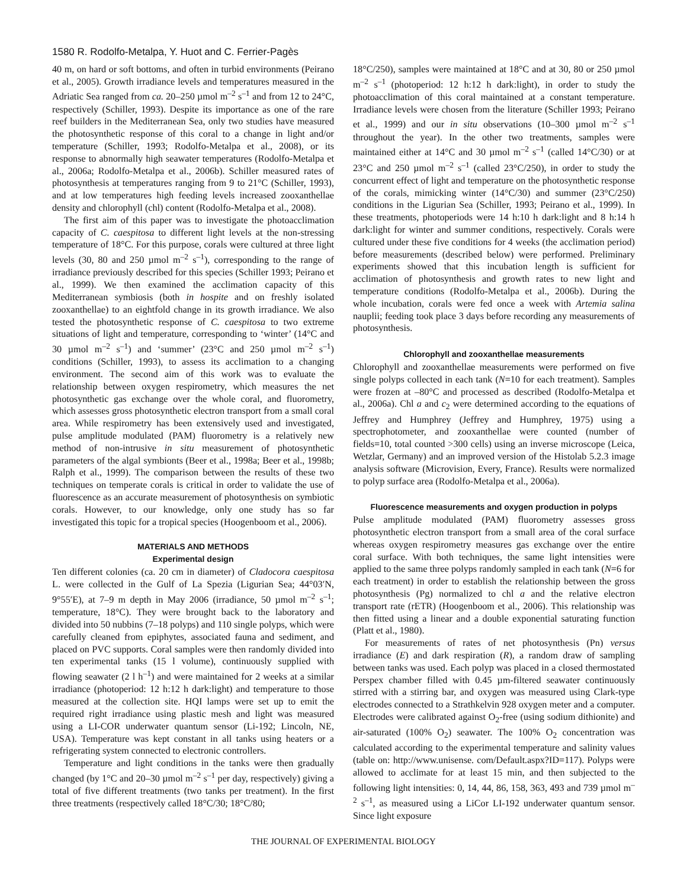1580 R. Rodolfo-Metalpa, Y. Huot and C. Ferrier-Pagès
40 m, on hard or soft bottoms, and often in turbid environments (Peirano et al., 2005). Growth irradiance levels and temperatures measured in the Adriatic Sea ranged from ca. 20–250 µmol m<sup>–2</sup> s<sup>–1</sup> and from 12 to 24°C, respectively (Schiller, 1993). Despite its importance as one of the rare reef builders in the Mediterranean Sea, only two studies have measured the photosynthetic response of this coral to a change in light and/or temperature (Schiller, 1993; Rodolfo-Metalpa et al., 2008), or its response to abnormally high seawater temperatures (Rodolfo-Metalpa et al., 2006a; Rodolfo-Metalpa et al., 2006b). Schiller measured rates of photosynthesis at temperatures ranging from 9 to 21°C (Schiller, 1993), and at low temperatures high feeding levels increased zooxanthellae density and chlorophyll (chl) content (Rodolfo-Metalpa et al., 2008).
The first aim of this paper was to investigate the photoacclimation capacity of C. caespitosa to different light levels at the non-stressing temperature of 18°C. For this purpose, corals were cultured at three light levels (30, 80 and 250 µmol m<sup>–2</sup> s<sup>–1</sup>), corresponding to the range of irradiance previously described for this species (Schiller 1993; Peirano et al., 1999). We then examined the acclimation capacity of this Mediterranean symbiosis (both in hospite and on freshly isolated zooxanthellae) to an eightfold change in its growth irradiance. We also tested the photosynthetic response of C. caespitosa to two extreme situations of light and temperature, corresponding to ‘winter’ (14°C and 30 µmol m<sup>–2</sup> s<sup>–1</sup>) and ‘summer’ (23°C and 250 µmol m<sup>–2</sup> s<sup>–1</sup>) conditions (Schiller, 1993), to assess its acclimation to a changing environment. The second aim of this work was to evaluate the relationship between oxygen respirometry, which measures the net photosynthetic gas exchange over the whole coral, and fluorometry, which assesses gross photosynthetic electron transport from a small coral area. While respirometry has been extensively used and investigated, pulse amplitude modulated (PAM) fluorometry is a relatively new method of non-intrusive in situ measurement of photosynthetic parameters of the algal symbionts (Beer et al., 1998a; Beer et al., 1998b; Ralph et al., 1999). The comparison between the results of these two techniques on temperate corals is critical in order to validate the use of fluorescence as an accurate measurement of photosynthesis on symbiotic corals. However, to our knowledge, only one study has so far investigated this topic for a tropical species (Hoogenboom et al., 2006).
MATERIALS AND METHODS
Experimental design
Ten different colonies (ca. 20 cm in diameter) of Cladocora caespitosa L. were collected in the Gulf of La Spezia (Ligurian Sea; 44°03′N, 9°55′E), at 7–9 m depth in May 2006 (irradiance, 50 µmol m<sup>–2</sup> s<sup>–1</sup>; temperature, 18°C). They were brought back to the laboratory and divided into 50 nubbins (7–18 polyps) and 110 single polyps, which were carefully cleaned from epiphytes, associated fauna and sediment, and placed on PVC supports. Coral samples were then randomly divided into ten experimental tanks (15 l volume), continuously supplied with flowing seawater (2 l h<sup>–1</sup>) and were maintained for 2 weeks at a similar irradiance (photoperiod: 12 h:12 h dark:light) and temperature to those measured at the collection site. HQI lamps were set up to emit the required right irradiance using plastic mesh and light was measured using a LI-COR underwater quantum sensor (Li-192; Lincoln, NE, USA). Temperature was kept constant in all tanks using heaters or a refrigerating system connected to electronic controllers.
Temperature and light conditions in the tanks were then gradually changed (by 1°C and 20–30 µmol m<sup>–2</sup> s<sup>–1</sup> per day, respectively) giving a total of five different treatments (two tanks per treatment). In the first three treatments (respectively called 18°C/30; 18°C/80;
18°C/250), samples were maintained at 18°C and at 30, 80 or 250 µmol m<sup>–2</sup> s<sup>–1</sup> (photoperiod: 12 h:12 h dark:light), in order to study the photoacclimation of this coral maintained at a constant temperature. Irradiance levels were chosen from the literature (Schiller 1993; Peirano et al., 1999) and our in situ observations (10–300 µmol m<sup>–2</sup> s<sup>–1</sup> throughout the year). In the other two treatments, samples were maintained either at 14°C and 30 µmol m<sup>–2</sup> s<sup>–1</sup> (called 14°C/30) or at 23°C and 250 µmol m<sup>–2</sup> s<sup>–1</sup> (called 23°C/250), in order to study the concurrent effect of light and temperature on the photosynthetic response of the corals, mimicking winter (14°C/30) and summer (23°C/250) conditions in the Ligurian Sea (Schiller, 1993; Peirano et al., 1999). In these treatments, photoperiods were 14 h:10 h dark:light and 8 h:14 h dark:light for winter and summer conditions, respectively. Corals were cultured under these five conditions for 4 weeks (the acclimation period) before measurements (described below) were performed. Preliminary experiments showed that this incubation length is sufficient for acclimation of photosynthesis and growth rates to new light and temperature conditions (Rodolfo-Metalpa et al., 2006b). During the whole incubation, corals were fed once a week with Artemia salina nauplii; feeding took place 3 days before recording any measurements of photosynthesis.
Chlorophyll and zooxanthellae measurements
Chlorophyll and zooxanthellae measurements were performed on five single polyps collected in each tank (N=10 for each treatment). Samples were frozen at –80°C and processed as described (Rodolfo-Metalpa et al., 2006a). Chl a and c<sub>2</sub> were determined according to the equations of Jeffrey and Humphrey (Jeffrey and Humphrey, 1975) using a spectrophotometer, and zooxanthellae were counted (number of fields=10, total counted >300 cells) using an inverse microscope (Leica, Wetzlar, Germany) and an improved version of the Histolab 5.2.3 image analysis software (Microvision, Every, France). Results were normalized to polyp surface area (Rodolfo-Metalpa et al., 2006a).
Fluorescence measurements and oxygen production in polyps
Pulse amplitude modulated (PAM) fluorometry assesses gross photosynthetic electron transport from a small area of the coral surface whereas oxygen respirometry measures gas exchange over the entire coral surface. With both techniques, the same light intensities were applied to the same three polyps randomly sampled in each tank (N=6 for each treatment) in order to establish the relationship between the gross photosynthesis (Pg) normalized to chl a and the relative electron transport rate (rETR) (Hoogenboom et al., 2006). This relationship was then fitted using a linear and a double exponential saturating function (Platt et al., 1980).
For measurements of rates of net photosynthesis (Pn) versus irradiance (E) and dark respiration (R), a random draw of sampling between tanks was used. Each polyp was placed in a closed thermostated Perspex chamber filled with 0.45 µm-filtered seawater continuously stirred with a stirring bar, and oxygen was measured using Clark-type electrodes connected to a Strathkelvin 928 oxygen meter and a computer. Electrodes were calibrated against O<sub>2</sub>-free (using sodium dithionite) and air-saturated (100% O<sub>2</sub>) seawater. The 100% O<sub>2</sub> concentration was calculated according to the experimental temperature and salinity values (table on: http://www.unisense. com/Default.aspx?ID=117). Polyps were allowed to acclimate for at least 15 min, and then subjected to the following light intensities: 0, 14, 44, 86, 158, 363, 493 and 739 µmol m<sup>–2</sup> s<sup>–1</sup>, as measured using a LiCor LI-192 underwater quantum sensor. Since light exposure
THE JOURNAL OF EXPERIMENTAL BIOLOGY